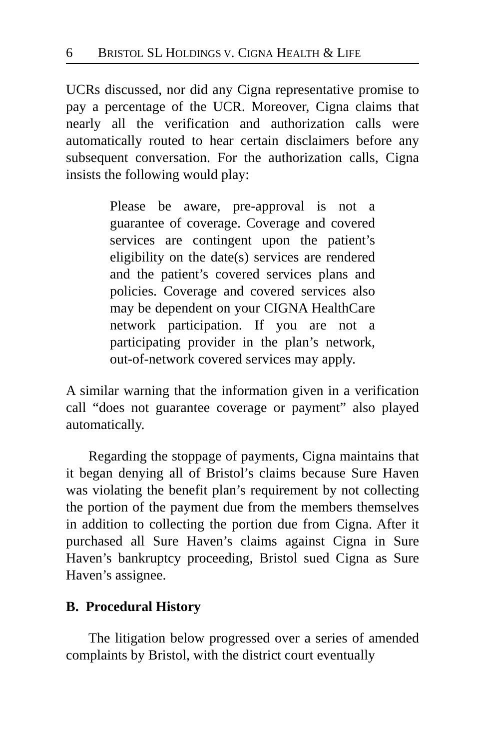6 BRISTOL SL HOLDINGS V. CIGNA HEALTH & LIFE
UCRs discussed, nor did any Cigna representative promise to pay a percentage of the UCR. Moreover, Cigna claims that nearly all the verification and authorization calls were automatically routed to hear certain disclaimers before any subsequent conversation. For the authorization calls, Cigna insists the following would play:
Please be aware, pre-approval is not a guarantee of coverage. Coverage and covered services are contingent upon the patient’s eligibility on the date(s) services are rendered and the patient’s covered services plans and policies. Coverage and covered services also may be dependent on your CIGNA HealthCare network participation. If you are not a participating provider in the plan’s network, out-of-network covered services may apply.
A similar warning that the information given in a verification call “does not guarantee coverage or payment” also played automatically.
Regarding the stoppage of payments, Cigna maintains that it began denying all of Bristol’s claims because Sure Haven was violating the benefit plan’s requirement by not collecting the portion of the payment due from the members themselves in addition to collecting the portion due from Cigna. After it purchased all Sure Haven’s claims against Cigna in Sure Haven’s bankruptcy proceeding, Bristol sued Cigna as Sure Haven’s assignee.
B. Procedural History
The litigation below progressed over a series of amended complaints by Bristol, with the district court eventually